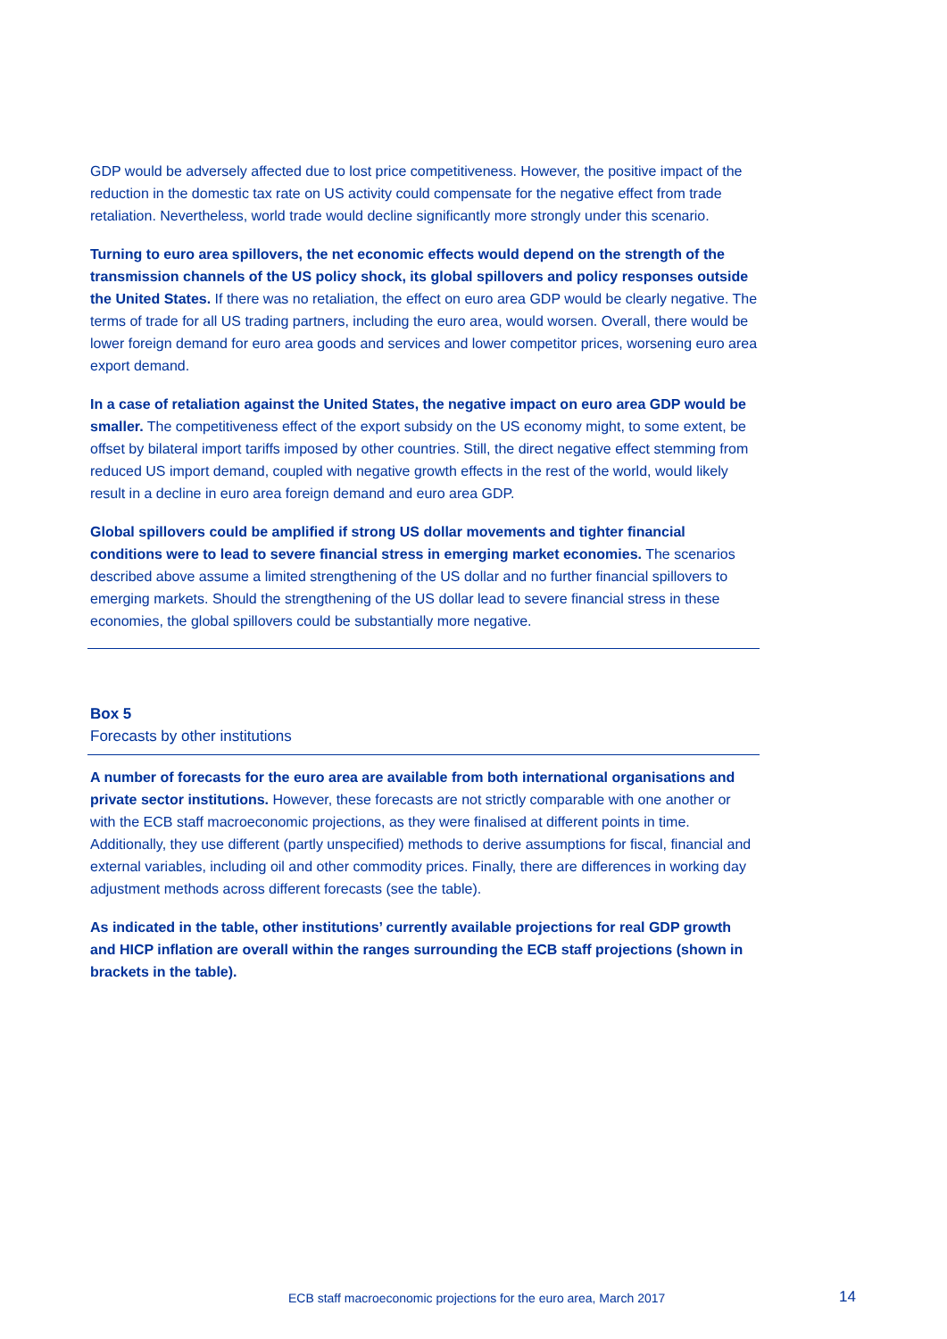GDP would be adversely affected due to lost price competitiveness. However, the positive impact of the reduction in the domestic tax rate on US activity could compensate for the negative effect from trade retaliation. Nevertheless, world trade would decline significantly more strongly under this scenario.
Turning to euro area spillovers, the net economic effects would depend on the strength of the transmission channels of the US policy shock, its global spillovers and policy responses outside the United States. If there was no retaliation, the effect on euro area GDP would be clearly negative. The terms of trade for all US trading partners, including the euro area, would worsen. Overall, there would be lower foreign demand for euro area goods and services and lower competitor prices, worsening euro area export demand.
In a case of retaliation against the United States, the negative impact on euro area GDP would be smaller. The competitiveness effect of the export subsidy on the US economy might, to some extent, be offset by bilateral import tariffs imposed by other countries. Still, the direct negative effect stemming from reduced US import demand, coupled with negative growth effects in the rest of the world, would likely result in a decline in euro area foreign demand and euro area GDP.
Global spillovers could be amplified if strong US dollar movements and tighter financial conditions were to lead to severe financial stress in emerging market economies. The scenarios described above assume a limited strengthening of the US dollar and no further financial spillovers to emerging markets. Should the strengthening of the US dollar lead to severe financial stress in these economies, the global spillovers could be substantially more negative.
Box 5
Forecasts by other institutions
A number of forecasts for the euro area are available from both international organisations and private sector institutions. However, these forecasts are not strictly comparable with one another or with the ECB staff macroeconomic projections, as they were finalised at different points in time. Additionally, they use different (partly unspecified) methods to derive assumptions for fiscal, financial and external variables, including oil and other commodity prices. Finally, there are differences in working day adjustment methods across different forecasts (see the table).
As indicated in the table, other institutions’ currently available projections for real GDP growth and HICP inflation are overall within the ranges surrounding the ECB staff projections (shown in brackets in the table).
ECB staff macroeconomic projections for the euro area, March 2017 14